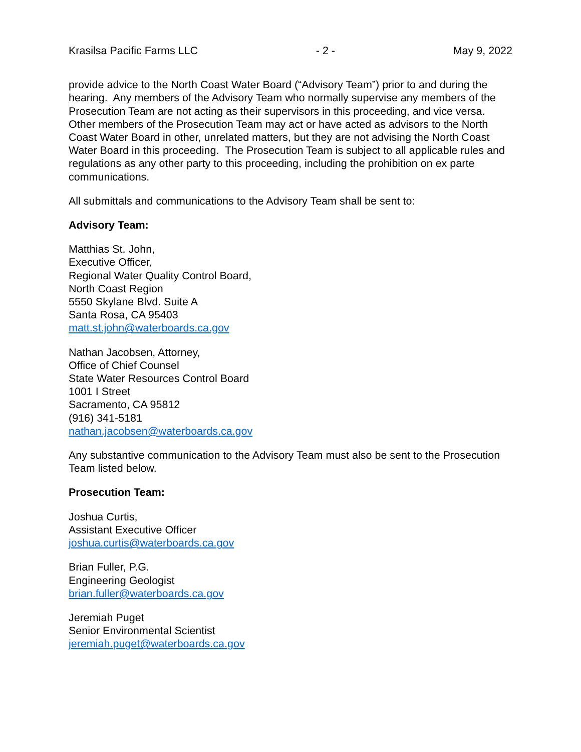Krasilsa Pacific Farms LLC - 2 - May 9, 2022
provide advice to the North Coast Water Board (“Advisory Team”) prior to and during the hearing. Any members of the Advisory Team who normally supervise any members of the Prosecution Team are not acting as their supervisors in this proceeding, and vice versa. Other members of the Prosecution Team may act or have acted as advisors to the North Coast Water Board in other, unrelated matters, but they are not advising the North Coast Water Board in this proceeding. The Prosecution Team is subject to all applicable rules and regulations as any other party to this proceeding, including the prohibition on ex parte communications.
All submittals and communications to the Advisory Team shall be sent to:
Advisory Team:
Matthias St. John,
Executive Officer,
Regional Water Quality Control Board,
North Coast Region
5550 Skylane Blvd. Suite A
Santa Rosa, CA 95403
matt.st.john@waterboards.ca.gov
Nathan Jacobsen, Attorney,
Office of Chief Counsel
State Water Resources Control Board
1001 I Street
Sacramento, CA 95812
(916) 341-5181
nathan.jacobsen@waterboards.ca.gov
Any substantive communication to the Advisory Team must also be sent to the Prosecution Team listed below.
Prosecution Team:
Joshua Curtis,
Assistant Executive Officer
joshua.curtis@waterboards.ca.gov
Brian Fuller, P.G.
Engineering Geologist
brian.fuller@waterboards.ca.gov
Jeremiah Puget
Senior Environmental Scientist
jeremiah.puget@waterboards.ca.gov